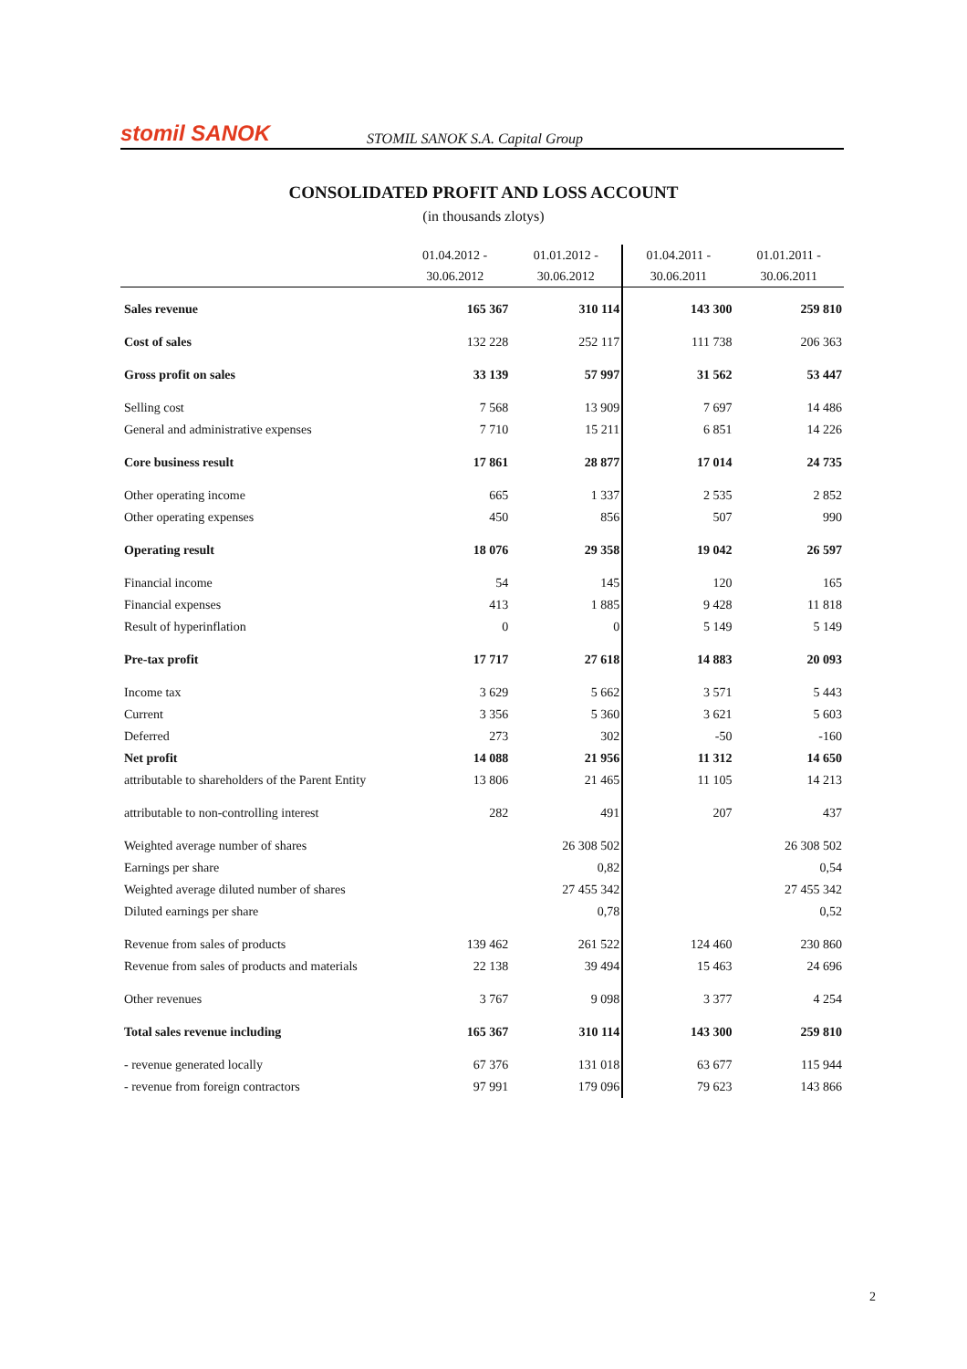stomil SANOK
STOMIL SANOK S.A. Capital Group
CONSOLIDATED PROFIT AND LOSS ACCOUNT
(in thousands zlotys)
| | 01.04.2012 - 30.06.2012 | 01.01.2012 - 30.06.2012 | 01.04.2011 - 30.06.2011 | 01.01.2011 - 30.06.2011 |
| --- | --- | --- | --- | --- |
| Sales revenue | 165 367 | 310 114 | 143 300 | 259 810 |
| Cost of sales | 132 228 | 252 117 | 111 738 | 206 363 |
| Gross profit on sales | 33 139 | 57 997 | 31 562 | 53 447 |
| Selling cost | 7 568 | 13 909 | 7 697 | 14 486 |
| General and administrative expenses | 7 710 | 15 211 | 6 851 | 14 226 |
| Core business result | 17 861 | 28 877 | 17 014 | 24 735 |
| Other operating income | 665 | 1 337 | 2 535 | 2 852 |
| Other operating expenses | 450 | 856 | 507 | 990 |
| Operating result | 18 076 | 29 358 | 19 042 | 26 597 |
| Financial income | 54 | 145 | 120 | 165 |
| Financial expenses | 413 | 1 885 | 9 428 | 11 818 |
| Result of hyperinflation | 0 | 0 | 5 149 | 5 149 |
| Pre-tax profit | 17 717 | 27 618 | 14 883 | 20 093 |
| Income tax | 3 629 | 5 662 | 3 571 | 5 443 |
| Current | 3 356 | 5 360 | 3 621 | 5 603 |
| Deferred | 273 | 302 | -50 | -160 |
| Net profit | 14 088 | 21 956 | 11 312 | 14 650 |
| attributable to shareholders of the Parent Entity | 13 806 | 21 465 | 11 105 | 14 213 |
| attributable to non-controlling interest | 282 | 491 | 207 | 437 |
| Weighted average number of shares | | 26 308 502 | | 26 308 502 |
| Earnings per share | | 0,82 | | 0,54 |
| Weighted average diluted number of shares | | 27 455 342 | | 27 455 342 |
| Diluted earnings per share | | 0,78 | | 0,52 |
| Revenue from sales of products | 139 462 | 261 522 | 124 460 | 230 860 |
| Revenue from sales of products and materials | 22 138 | 39 494 | 15 463 | 24 696 |
| Other revenues | 3 767 | 9 098 | 3 377 | 4 254 |
| Total sales revenue including | 165 367 | 310 114 | 143 300 | 259 810 |
| - revenue generated locally | 67 376 | 131 018 | 63 677 | 115 944 |
| - revenue from foreign contractors | 97 991 | 179 096 | 79 623 | 143 866 |
2